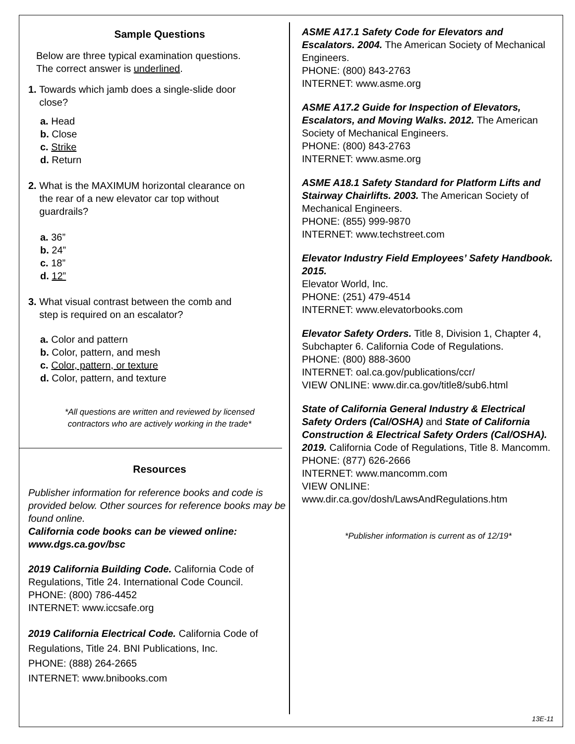Sample Questions
Below are three typical examination questions.
The correct answer is underlined.
1. Towards which jamb does a single-slide door
close?
a. Head
b. Close
c. Strike
d. Return
2. What is the MAXIMUM horizontal clearance on
the rear of a new elevator car top without
guardrails?
a. 36”
b. 24”
c. 18”
d. 12”
3. What visual contrast between the comb and
step is required on an escalator?
a. Color and pattern
b. Color, pattern, and mesh
c. Color, pattern, or texture
d. Color, pattern, and texture
*All questions are written and reviewed by licensed
contractors who are actively working in the trade*
Resources
Publisher information for reference books and code is provided below. Other sources for reference books may be found online.
California code books can be viewed online: www.dgs.ca.gov/bsc
2019 California Building Code. California Code of Regulations, Title 24. International Code Council.
PHONE: (800) 786-4452
INTERNET: www.iccsafe.org
2019 California Electrical Code. California Code of Regulations, Title 24. BNI Publications, Inc.
PHONE: (888) 264-2665
INTERNET: www.bnibooks.com
ASME A17.1 Safety Code for Elevators and Escalators. 2004. The American Society of Mechanical Engineers.
PHONE: (800) 843-2763
INTERNET: www.asme.org
ASME A17.2 Guide for Inspection of Elevators, Escalators, and Moving Walks. 2012. The American Society of Mechanical Engineers.
PHONE: (800) 843-2763
INTERNET: www.asme.org
ASME A18.1 Safety Standard for Platform Lifts and Stairway Chairlifts. 2003. The American Society of Mechanical Engineers.
PHONE: (855) 999-9870
INTERNET: www.techstreet.com
Elevator Industry Field Employees’ Safety Handbook. 2015.
Elevator World, Inc.
PHONE: (251) 479-4514
INTERNET: www.elevatorbooks.com
Elevator Safety Orders. Title 8, Division 1, Chapter 4, Subchapter 6. California Code of Regulations.
PHONE: (800) 888-3600
INTERNET: oal.ca.gov/publications/ccr/
VIEW ONLINE: www.dir.ca.gov/title8/sub6.html
State of California General Industry & Electrical Safety Orders (Cal/OSHA) and State of California Construction & Electrical Safety Orders (Cal/OSHA). 2019. California Code of Regulations, Title 8. Mancomm.
PHONE: (877) 626-2666
INTERNET: www.mancomm.com
VIEW ONLINE:
www.dir.ca.gov/dosh/LawsAndRegulations.htm
*Publisher information is current as of 12/19*
13E-11